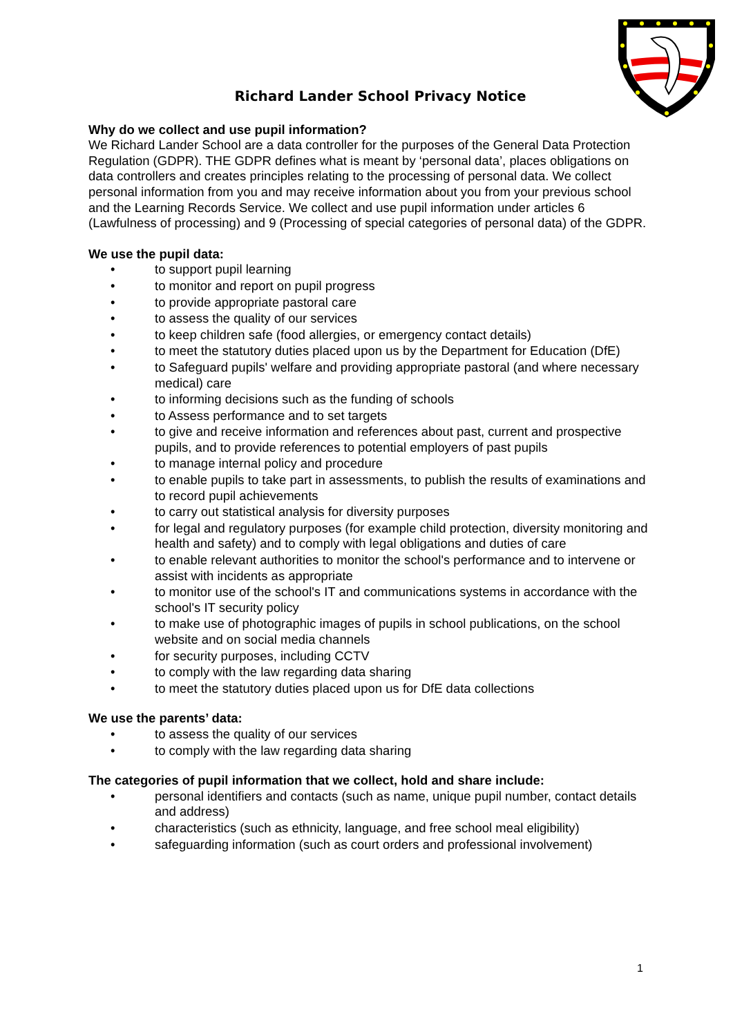Richard Lander School Privacy Notice
Why do we collect and use pupil information?
We Richard Lander School are a data controller for the purposes of the General Data Protection Regulation (GDPR). THE GDPR defines what is meant by ‘personal data’, places obligations on data controllers and creates principles relating to the processing of personal data. We collect personal information from you and may receive information about you from your previous school and the Learning Records Service. We collect and use pupil information under articles 6 (Lawfulness of processing) and 9 (Processing of special categories of personal data) of the GDPR.
We use the pupil data:
• to support pupil learning
• to monitor and report on pupil progress
• to provide appropriate pastoral care
• to assess the quality of our services
• to keep children safe (food allergies, or emergency contact details)
• to meet the statutory duties placed upon us by the Department for Education (DfE)
• to Safeguard pupils' welfare and providing appropriate pastoral (and where necessary medical) care
• to informing decisions such as the funding of schools
• to Assess performance and to set targets
• to give and receive information and references about past, current and prospective pupils, and to provide references to potential employers of past pupils
• to manage internal policy and procedure
• to enable pupils to take part in assessments, to publish the results of examinations and to record pupil achievements
• to carry out statistical analysis for diversity purposes
• for legal and regulatory purposes (for example child protection, diversity monitoring and health and safety) and to comply with legal obligations and duties of care
• to enable relevant authorities to monitor the school's performance and to intervene or assist with incidents as appropriate
• to monitor use of the school's IT and communications systems in accordance with the school's IT security policy
• to make use of photographic images of pupils in school publications, on the school website and on social media channels
• for security purposes, including CCTV
• to comply with the law regarding data sharing
• to meet the statutory duties placed upon us for DfE data collections
We use the parents’ data:
• to assess the quality of our services
• to comply with the law regarding data sharing
The categories of pupil information that we collect, hold and share include:
• personal identifiers and contacts (such as name, unique pupil number, contact details and address)
• characteristics (such as ethnicity, language, and free school meal eligibility)
• safeguarding information (such as court orders and professional involvement)
1